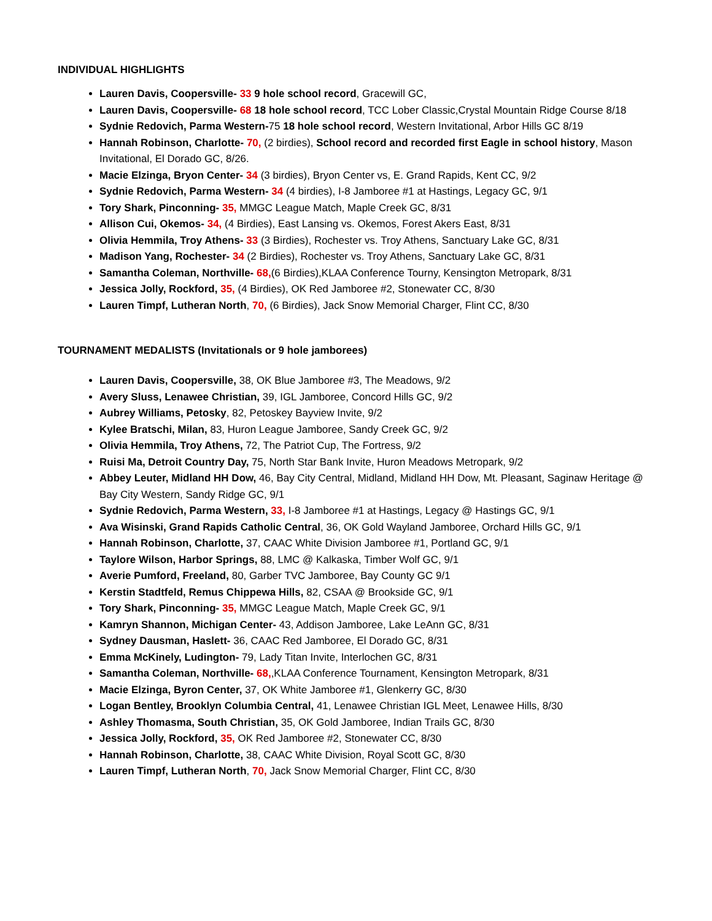INDIVIDUAL HIGHLIGHTS
Lauren Davis, Coopersville- 33 9 hole school record, Gracewill GC,
Lauren Davis, Coopersville- 68 18 hole school record, TCC Lober Classic,Crystal Mountain Ridge Course 8/18
Sydnie Redovich, Parma Western-75 18 hole school record, Western Invitational, Arbor Hills GC 8/19
Hannah Robinson, Charlotte- 70, (2 birdies), School record and recorded first Eagle in school history, Mason Invitational, El Dorado GC, 8/26.
Macie Elzinga, Bryon Center- 34 (3 birdies), Bryon Center vs, E. Grand Rapids, Kent CC, 9/2
Sydnie Redovich, Parma Western- 34 (4 birdies), I-8 Jamboree #1 at Hastings, Legacy GC, 9/1
Tory Shark, Pinconning- 35, MMGC League Match, Maple Creek GC, 8/31
Allison Cui, Okemos- 34, (4 Birdies), East Lansing vs. Okemos, Forest Akers East, 8/31
Olivia Hemmila, Troy Athens- 33 (3 Birdies), Rochester vs. Troy Athens, Sanctuary Lake GC, 8/31
Madison Yang, Rochester- 34 (2 Birdies), Rochester vs. Troy Athens, Sanctuary Lake GC, 8/31
Samantha Coleman, Northville- 68,(6 Birdies),KLAA Conference Tourny, Kensington Metropark, 8/31
Jessica Jolly, Rockford, 35, (4 Birdies), OK Red Jamboree #2, Stonewater CC, 8/30
Lauren Timpf, Lutheran North, 70, (6 Birdies), Jack Snow Memorial Charger, Flint CC, 8/30
TOURNAMENT MEDALISTS (Invitationals or 9 hole jamborees)
Lauren Davis, Coopersville, 38, OK Blue Jamboree #3, The Meadows, 9/2
Avery Sluss, Lenawee Christian, 39, IGL Jamboree, Concord Hills GC, 9/2
Aubrey Williams, Petosky, 82, Petoskey Bayview Invite, 9/2
Kylee Bratschi, Milan, 83, Huron League Jamboree, Sandy Creek GC, 9/2
Olivia Hemmila, Troy Athens, 72, The Patriot Cup, The Fortress, 9/2
Ruisi Ma, Detroit Country Day, 75, North Star Bank Invite, Huron Meadows Metropark, 9/2
Abbey Leuter, Midland HH Dow, 46, Bay City Central, Midland, Midland HH Dow, Mt. Pleasant, Saginaw Heritage @ Bay City Western, Sandy Ridge GC, 9/1
Sydnie Redovich, Parma Western, 33, I-8 Jamboree #1 at Hastings, Legacy @ Hastings GC, 9/1
Ava Wisinski, Grand Rapids Catholic Central, 36, OK Gold Wayland Jamboree, Orchard Hills GC, 9/1
Hannah Robinson, Charlotte, 37, CAAC White Division Jamboree #1, Portland GC, 9/1
Taylore Wilson, Harbor Springs, 88, LMC @ Kalkaska, Timber Wolf GC, 9/1
Averie Pumford, Freeland, 80, Garber TVC Jamboree, Bay County GC 9/1
Kerstin Stadtfeld, Remus Chippewa Hills, 82, CSAA @ Brookside GC, 9/1
Tory Shark, Pinconning- 35, MMGC League Match, Maple Creek GC, 9/1
Kamryn Shannon, Michigan Center- 43, Addison Jamboree, Lake LeAnn GC, 8/31
Sydney Dausman, Haslett- 36, CAAC Red Jamboree, El Dorado GC, 8/31
Emma McKinely, Ludington- 79, Lady Titan Invite, Interlochen GC, 8/31
Samantha Coleman, Northville- 68,,KLAA Conference Tournament, Kensington Metropark, 8/31
Macie Elzinga, Byron Center, 37, OK White Jamboree #1, Glenkerry GC, 8/30
Logan Bentley, Brooklyn Columbia Central, 41, Lenawee Christian IGL Meet, Lenawee Hills, 8/30
Ashley Thomasma, South Christian, 35, OK Gold Jamboree, Indian Trails GC, 8/30
Jessica Jolly, Rockford, 35, OK Red Jamboree #2, Stonewater CC, 8/30
Hannah Robinson, Charlotte, 38, CAAC White Division, Royal Scott GC, 8/30
Lauren Timpf, Lutheran North, 70, Jack Snow Memorial Charger, Flint CC, 8/30